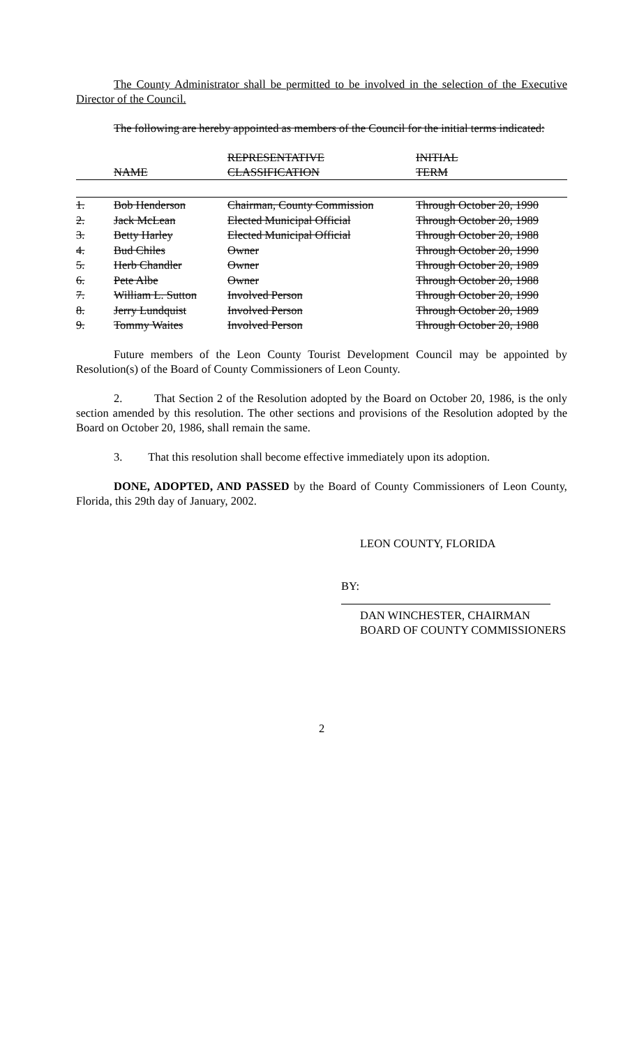The County Administrator shall be permitted to be involved in the selection of the Executive Director of the Council.
The following are hereby appointed as members of the Council for the initial terms indicated:
| | NAME | REPRESENTATIVE CLASSIFICATION | INITIAL TERM |
| --- | --- | --- | --- |
| 1. | Bob Henderson | Chairman, County Commission | Through October 20, 1990 |
| 2. | Jack McLean | Elected Municipal Official | Through October 20, 1989 |
| 3. | Betty Harley | Elected Municipal Official | Through October 20, 1988 |
| 4. | Bud Chiles | Owner | Through October 20, 1990 |
| 5. | Herb Chandler | Owner | Through October 20, 1989 |
| 6. | Pete Albe | Owner | Through October 20, 1988 |
| 7. | William L. Sutton | Involved Person | Through October 20, 1990 |
| 8. | Jerry Lundquist | Involved Person | Through October 20, 1989 |
| 9. | Tommy Waites | Involved Person | Through October 20, 1988 |
Future members of the Leon County Tourist Development Council may be appointed by Resolution(s) of the Board of County Commissioners of Leon County.
2. That Section 2 of the Resolution adopted by the Board on October 20, 1986, is the only section amended by this resolution. The other sections and provisions of the Resolution adopted by the Board on October 20, 1986, shall remain the same.
3. That this resolution shall become effective immediately upon its adoption.
DONE, ADOPTED, AND PASSED by the Board of County Commissioners of Leon County, Florida, this 29th day of January, 2002.
LEON COUNTY, FLORIDA
BY:
DAN WINCHESTER, CHAIRMAN
BOARD OF COUNTY COMMISSIONERS
2